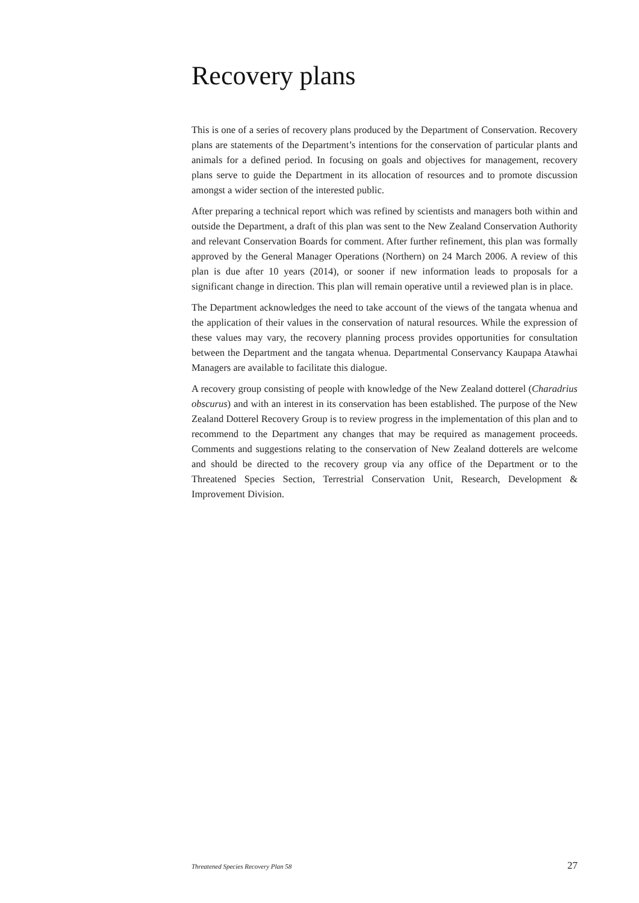Recovery plans
This is one of a series of recovery plans produced by the Department of Conservation. Recovery plans are statements of the Department’s intentions for the conservation of particular plants and animals for a defined period. In focusing on goals and objectives for management, recovery plans serve to guide the Department in its allocation of resources and to promote discussion amongst a wider section of the interested public.
After preparing a technical report which was refined by scientists and managers both within and outside the Department, a draft of this plan was sent to the New Zealand Conservation Authority and relevant Conservation Boards for comment. After further refinement, this plan was formally approved by the General Manager Operations (Northern) on 24 March 2006. A review of this plan is due after 10 years (2014), or sooner if new information leads to proposals for a significant change in direction. This plan will remain operative until a reviewed plan is in place.
The Department acknowledges the need to take account of the views of the tangata whenua and the application of their values in the conservation of natural resources. While the expression of these values may vary, the recovery planning process provides opportunities for consultation between the Department and the tangata whenua. Departmental Conservancy Kaupapa Atawhai Managers are available to facilitate this dialogue.
A recovery group consisting of people with knowledge of the New Zealand dotterel (Charadrius obscurus) and with an interest in its conservation has been established. The purpose of the New Zealand Dotterel Recovery Group is to review progress in the implementation of this plan and to recommend to the Department any changes that may be required as management proceeds. Comments and suggestions relating to the conservation of New Zealand dotterels are welcome and should be directed to the recovery group via any office of the Department or to the Threatened Species Section, Terrestrial Conservation Unit, Research, Development & Improvement Division.
Threatened Species Recovery Plan 58 27